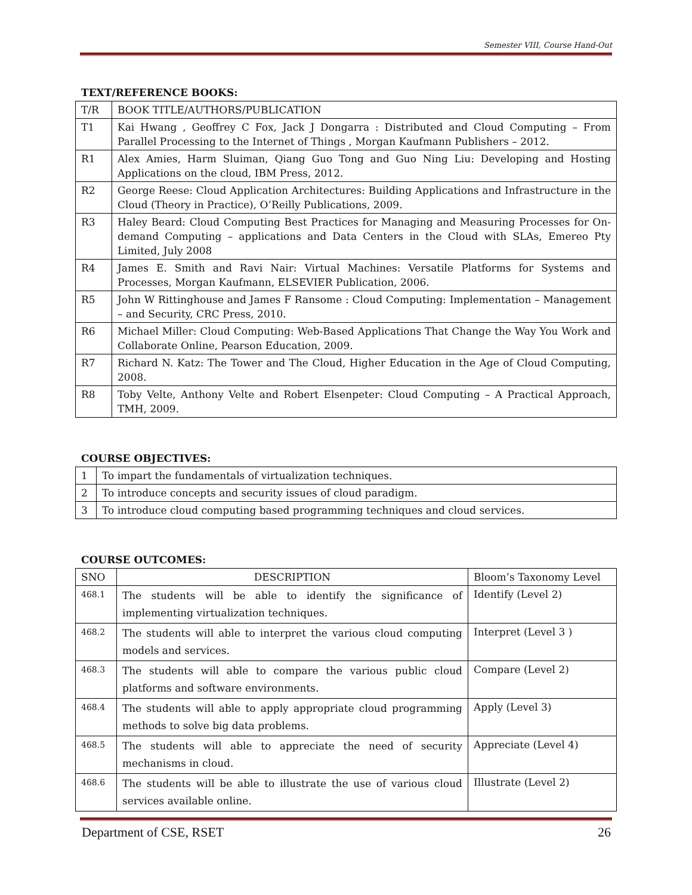Semester VIII, Course Hand-Out
TEXT/REFERENCE BOOKS:
| T/R | BOOK TITLE/AUTHORS/PUBLICATION |
| --- | --- |
| T1 | Kai Hwang , Geoffrey C Fox, Jack J Dongarra : Distributed and Cloud Computing – From Parallel Processing to the Internet of Things , Morgan Kaufmann Publishers – 2012. |
| R1 | Alex Amies, Harm Sluiman, Qiang Guo Tong and Guo Ning Liu: Developing and Hosting Applications on the cloud, IBM Press, 2012. |
| R2 | George Reese: Cloud Application Architectures: Building Applications and Infrastructure in the Cloud (Theory in Practice), O’Reilly Publications, 2009. |
| R3 | Haley Beard: Cloud Computing Best Practices for Managing and Measuring Processes for On-demand Computing – applications and Data Centers in the Cloud with SLAs, Emereo Pty Limited, July 2008 |
| R4 | James E. Smith and Ravi Nair: Virtual Machines: Versatile Platforms for Systems and Processes, Morgan Kaufmann, ELSEVIER Publication, 2006. |
| R5 | John W Rittinghouse and James F Ransome : Cloud Computing: Implementation – Management – and Security, CRC Press, 2010. |
| R6 | Michael Miller: Cloud Computing: Web-Based Applications That Change the Way You Work and Collaborate Online, Pearson Education, 2009. |
| R7 | Richard N. Katz: The Tower and The Cloud, Higher Education in the Age of Cloud Computing, 2008. |
| R8 | Toby Velte, Anthony Velte and Robert Elsenpeter: Cloud Computing – A Practical Approach, TMH, 2009. |
COURSE OBJECTIVES:
| 1 | To impart the fundamentals of virtualization techniques. |
| 2 | To introduce concepts and security issues of cloud paradigm. |
| 3 | To introduce cloud computing based programming techniques and cloud services. |
COURSE OUTCOMES:
| SNO | DESCRIPTION | Bloom’s Taxonomy Level |
| --- | --- | --- |
| 468.1 | The students will be able to identify the significance of implementing virtualization techniques. | Identify (Level 2) |
| 468.2 | The students will able to interpret the various cloud computing models and services. | Interpret (Level 3 ) |
| 468.3 | The students will able to compare the various public cloud platforms and software environments. | Compare (Level 2) |
| 468.4 | The students will able to apply appropriate cloud programming methods to solve big data problems. | Apply (Level 3) |
| 468.5 | The students will able to appreciate the need of security mechanisms in cloud. | Appreciate (Level 4) |
| 468.6 | The students will be able to illustrate the use of various cloud services available online. | Illustrate (Level 2) |
Department of CSE, RSET 26